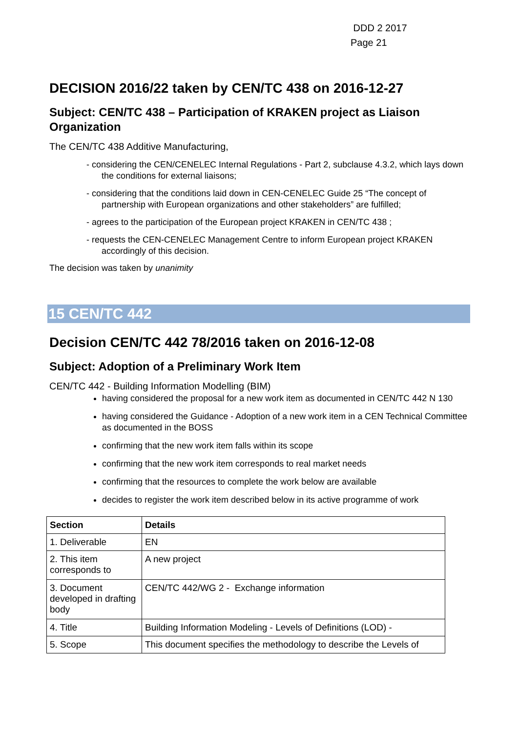DDD 2 2017
Page 21
DECISION 2016/22 taken by CEN/TC 438 on 2016-12-27
Subject: CEN/TC 438 – Participation of KRAKEN project as Liaison Organization
The CEN/TC 438 Additive Manufacturing,
- considering the CEN/CENELEC Internal Regulations - Part 2, subclause 4.3.2, which lays down the conditions for external liaisons;
- considering that the conditions laid down in CEN-CENELEC Guide 25 “The concept of partnership with European organizations and other stakeholders” are fulfilled;
- agrees to the participation of the European project KRAKEN in CEN/TC 438 ;
- requests the CEN-CENELEC Management Centre to inform European project KRAKEN accordingly of this decision.
The decision was taken by unanimity
15 CEN/TC 442
Decision CEN/TC 442 78/2016 taken on 2016-12-08
Subject: Adoption of a Preliminary Work Item
CEN/TC 442 - Building Information Modelling (BIM)
having considered the proposal for a new work item as documented in CEN/TC 442 N 130
having considered the Guidance - Adoption of a new work item in a CEN Technical Committee as documented in the BOSS
confirming that the new work item falls within its scope
confirming that the new work item corresponds to real market needs
confirming that the resources to complete the work below are available
decides to register the work item described below in its active programme of work
| Section | Details |
| --- | --- |
| 1. Deliverable | EN |
| 2. This item corresponds to | A new project |
| 3. Document developed in drafting body | CEN/TC 442/WG 2 - Exchange information |
| 4. Title | Building Information Modeling - Levels of Definitions (LOD) - |
| 5. Scope | This document specifies the methodology to describe the Levels of |